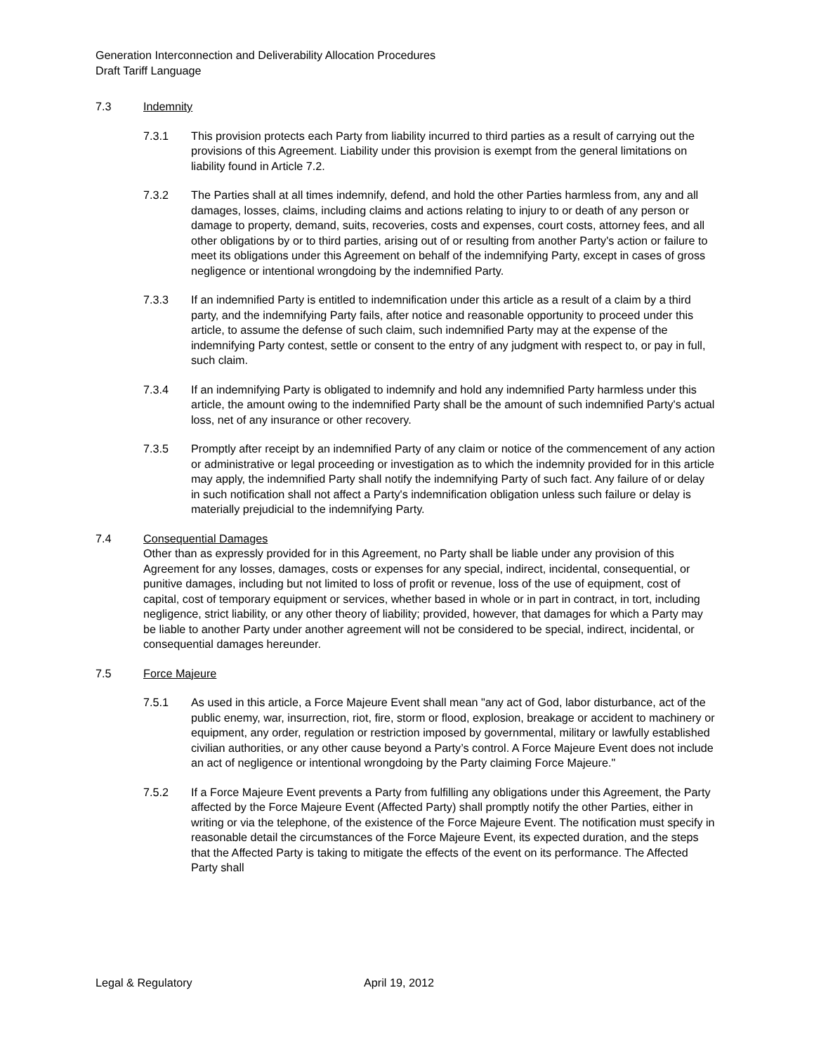Generation Interconnection and Deliverability Allocation Procedures
Draft Tariff Language
7.3 Indemnity
7.3.1 This provision protects each Party from liability incurred to third parties as a result of carrying out the provisions of this Agreement. Liability under this provision is exempt from the general limitations on liability found in Article 7.2.
7.3.2 The Parties shall at all times indemnify, defend, and hold the other Parties harmless from, any and all damages, losses, claims, including claims and actions relating to injury to or death of any person or damage to property, demand, suits, recoveries, costs and expenses, court costs, attorney fees, and all other obligations by or to third parties, arising out of or resulting from another Party's action or failure to meet its obligations under this Agreement on behalf of the indemnifying Party, except in cases of gross negligence or intentional wrongdoing by the indemnified Party.
7.3.3 If an indemnified Party is entitled to indemnification under this article as a result of a claim by a third party, and the indemnifying Party fails, after notice and reasonable opportunity to proceed under this article, to assume the defense of such claim, such indemnified Party may at the expense of the indemnifying Party contest, settle or consent to the entry of any judgment with respect to, or pay in full, such claim.
7.3.4 If an indemnifying Party is obligated to indemnify and hold any indemnified Party harmless under this article, the amount owing to the indemnified Party shall be the amount of such indemnified Party's actual loss, net of any insurance or other recovery.
7.3.5 Promptly after receipt by an indemnified Party of any claim or notice of the commencement of any action or administrative or legal proceeding or investigation as to which the indemnity provided for in this article may apply, the indemnified Party shall notify the indemnifying Party of such fact. Any failure of or delay in such notification shall not affect a Party's indemnification obligation unless such failure or delay is materially prejudicial to the indemnifying Party.
7.4 Consequential Damages
Other than as expressly provided for in this Agreement, no Party shall be liable under any provision of this Agreement for any losses, damages, costs or expenses for any special, indirect, incidental, consequential, or punitive damages, including but not limited to loss of profit or revenue, loss of the use of equipment, cost of capital, cost of temporary equipment or services, whether based in whole or in part in contract, in tort, including negligence, strict liability, or any other theory of liability; provided, however, that damages for which a Party may be liable to another Party under another agreement will not be considered to be special, indirect, incidental, or consequential damages hereunder.
7.5 Force Majeure
7.5.1 As used in this article, a Force Majeure Event shall mean "any act of God, labor disturbance, act of the public enemy, war, insurrection, riot, fire, storm or flood, explosion, breakage or accident to machinery or equipment, any order, regulation or restriction imposed by governmental, military or lawfully established civilian authorities, or any other cause beyond a Party’s control. A Force Majeure Event does not include an act of negligence or intentional wrongdoing by the Party claiming Force Majeure."
7.5.2 If a Force Majeure Event prevents a Party from fulfilling any obligations under this Agreement, the Party affected by the Force Majeure Event (Affected Party) shall promptly notify the other Parties, either in writing or via the telephone, of the existence of the Force Majeure Event. The notification must specify in reasonable detail the circumstances of the Force Majeure Event, its expected duration, and the steps that the Affected Party is taking to mitigate the effects of the event on its performance. The Affected Party shall
Legal & Regulatory April 19, 2012